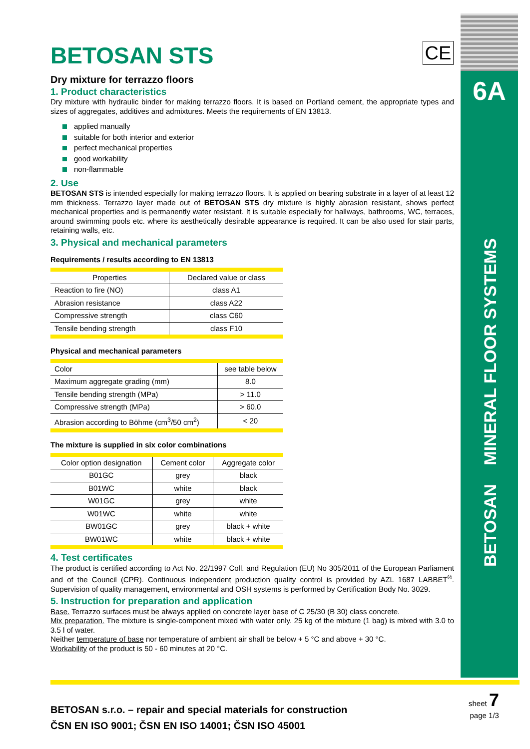CE
BETOSAN STS
Dry mixture for terrazzo floors
1. Product characteristics
Dry mixture with hydraulic binder for making terrazzo floors. It is based on Portland cement, the appropriate types and sizes of aggregates, additives and admixtures. Meets the requirements of EN 13813.
applied manually
suitable for both interior and exterior
perfect mechanical properties
good workability
non-flammable
2. Use
BETOSAN STS is intended especially for making terrazzo floors. It is applied on bearing substrate in a layer of at least 12 mm thickness. Terrazzo layer made out of BETOSAN STS dry mixture is highly abrasion resistant, shows perfect mechanical properties and is permanently water resistant. It is suitable especially for hallways, bathrooms, WC, terraces, around swimming pools etc. where its aesthetically desirable appearance is required. It can be also used for stair parts, retaining walls, etc.
3. Physical and mechanical parameters
Requirements / results according to EN 13813
| Properties | Declared value or class |
| Reaction to fire (NO) | class A1 |
| Abrasion resistance | class A22 |
| Compressive strength | class C60 |
| Tensile bending strength | class F10 |
Physical and mechanical parameters
| Color | see table below |
| Maximum aggregate grading (mm) | 8.0 |
| Tensile bending strength (MPa) | > 11.0 |
| Compressive strength (MPa) | > 60.0 |
| Abrasion according to Böhme (cm<sup>3</sup>/50 cm<sup>2</sup>) | < 20 |
The mixture is supplied in six color combinations
| Color option designation | Cement color | Aggregate color |
| B01GC | grey | black |
| B01WC | white | black |
| W01GC | grey | white |
| W01WC | white | white |
| BW01GC | grey | black + white |
| BW01WC | white | black + white |
4. Test certificates
The product is certified according to Act No. 22/1997 Coll. and Regulation (EU) No 305/2011 of the European Parliament and of the Council (CPR). Continuous independent production quality control is provided by AZL 1687 LABBET<sup>®</sup>. Supervision of quality management, environmental and OSH systems is performed by Certification Body No. 3029.
5. Instruction for preparation and application
Base. Terrazzo surfaces must be always applied on concrete layer base of C 25/30 (B 30) class concrete.
Mix preparation. The mixture is single-component mixed with water only. 25 kg of the mixture (1 bag) is mixed with 3.0 to 3.5 l of water.
Neither temperature of base nor temperature of ambient air shall be below + 5 °C and above + 30 °C.
Workability of the product is 50 - 60 minutes at 20 °C.
6A
BETOSAN MINERAL FLOOR SYSTEMS
BETOSAN s.r.o. – repair and special materials for construction
ČSN EN ISO 9001; ČSN EN ISO 14001; ČSN ISO 45001
sheet 7
page 1/3